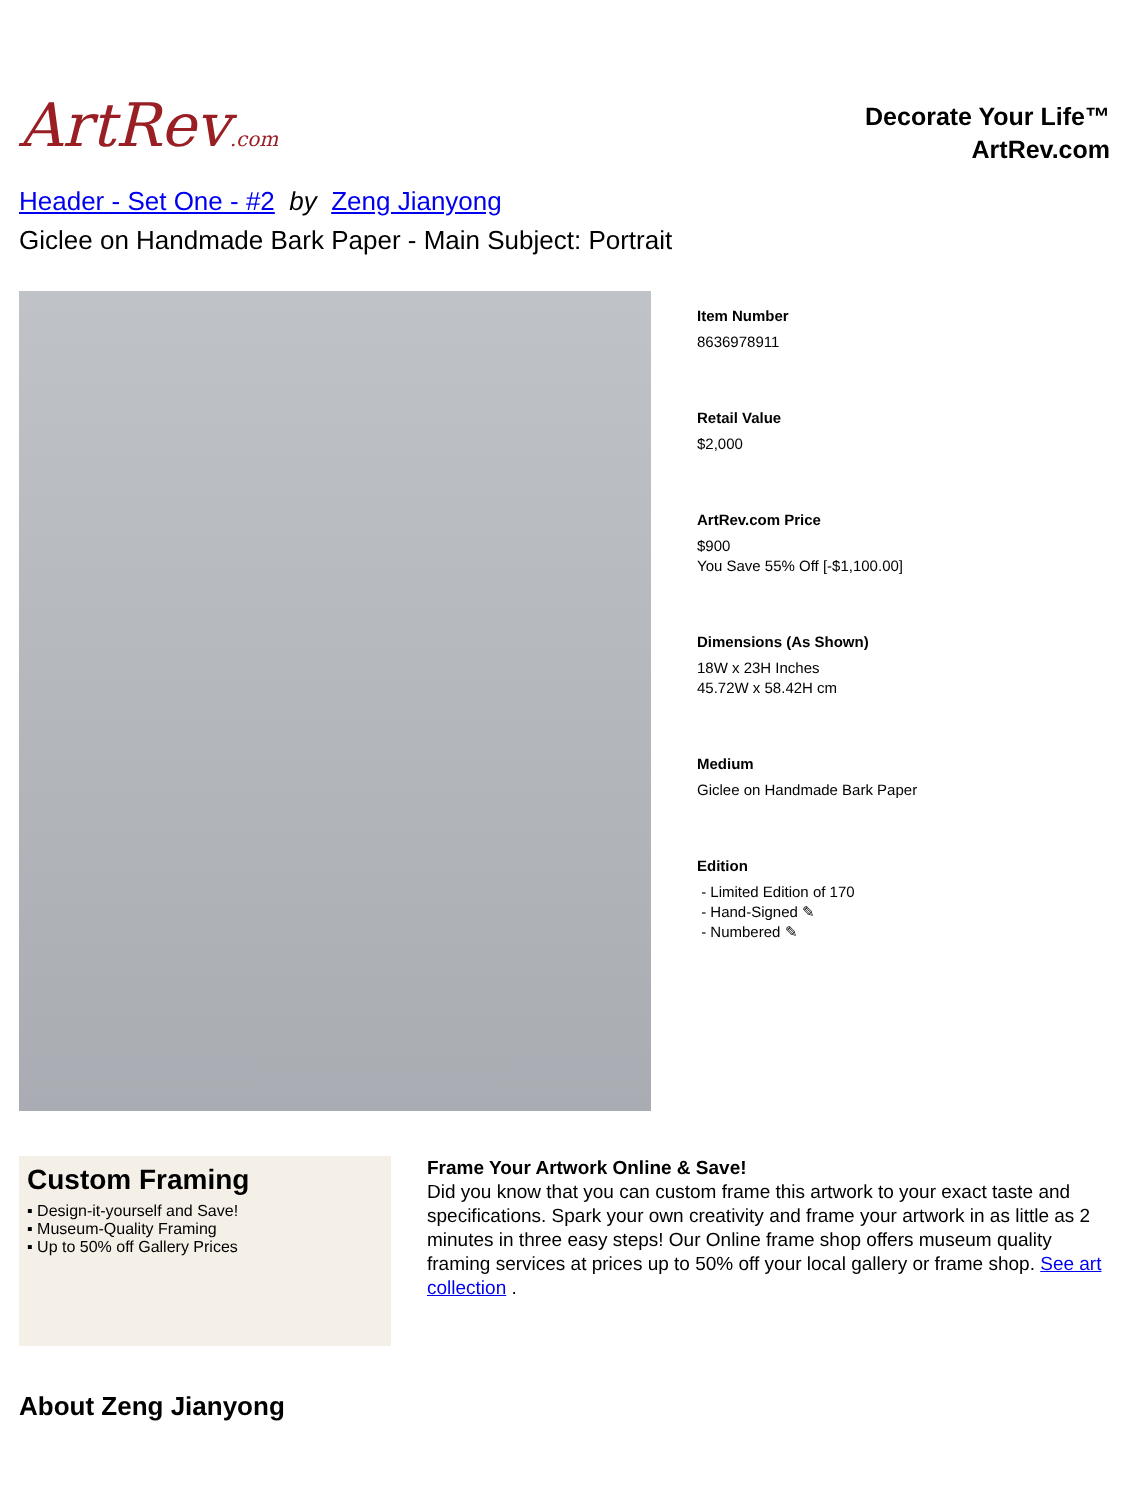ArtRev.com
Decorate Your Life™
ArtRev.com
Header - Set One - #2 by Zeng Jianyong
Giclee on Handmade Bark Paper - Main Subject: Portrait
Item Number
8636978911
Retail Value
$2,000
ArtRev.com Price
$900
You Save 55% Off [-$1,100.00]
Dimensions (As Shown)
18W x 23H Inches
45.72W x 58.42H cm
Medium
Giclee on Handmade Bark Paper
Edition
- Limited Edition of 170
- Hand-Signed ✎
- Numbered ✎
Custom Framing
▪ Design-it-yourself and Save!
▪ Museum-Quality Framing
▪ Up to 50% off Gallery Prices
Frame Your Artwork Online & Save!
Did you know that you can custom frame this artwork to your exact taste and specifications. Spark your own creativity and frame your artwork in as little as 2 minutes in three easy steps! Our Online frame shop offers museum quality framing services at prices up to 50% off your local gallery or frame shop. See art collection .
About Zeng Jianyong